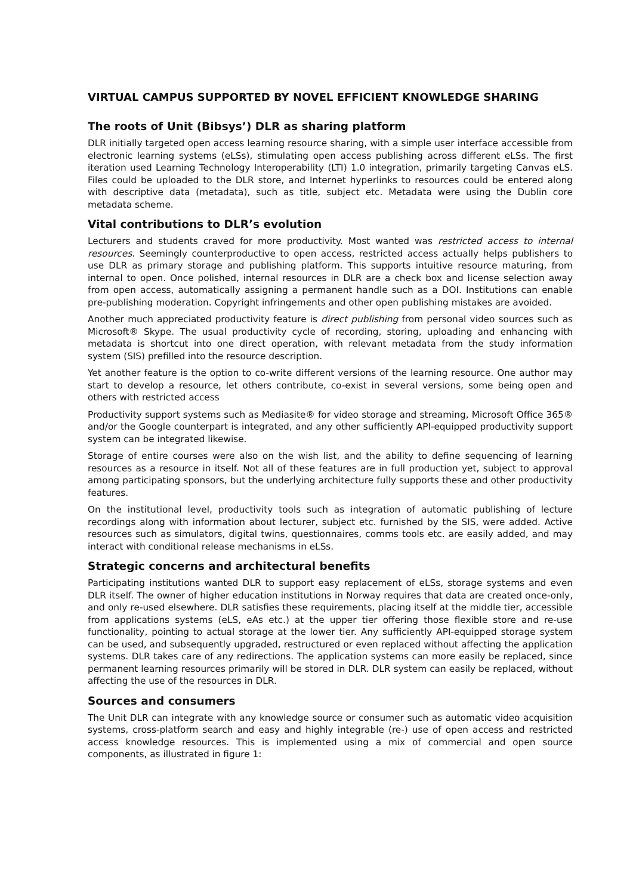VIRTUAL CAMPUS SUPPORTED BY NOVEL EFFICIENT KNOWLEDGE SHARING
The roots of Unit (Bibsys’) DLR as sharing platform
DLR initially targeted open access learning resource sharing, with a simple user interface accessible from electronic learning systems (eLSs), stimulating open access publishing across different eLSs. The first iteration used Learning Technology Interoperability (LTI) 1.0 integration, primarily targeting Canvas eLS. Files could be uploaded to the DLR store, and Internet hyperlinks to resources could be entered along with descriptive data (metadata), such as title, subject etc. Metadata were using the Dublin core metadata scheme.
Vital contributions to DLR’s evolution
Lecturers and students craved for more productivity. Most wanted was restricted access to internal resources. Seemingly counterproductive to open access, restricted access actually helps publishers to use DLR as primary storage and publishing platform. This supports intuitive resource maturing, from internal to open. Once polished, internal resources in DLR are a check box and license selection away from open access, automatically assigning a permanent handle such as a DOI. Institutions can enable pre-publishing moderation. Copyright infringements and other open publishing mistakes are avoided.
Another much appreciated productivity feature is direct publishing from personal video sources such as Microsoft® Skype. The usual productivity cycle of recording, storing, uploading and enhancing with metadata is shortcut into one direct operation, with relevant metadata from the study information system (SIS) prefilled into the resource description.
Yet another feature is the option to co-write different versions of the learning resource. One author may start to develop a resource, let others contribute, co-exist in several versions, some being open and others with restricted access
Productivity support systems such as Mediasite® for video storage and streaming, Microsoft Office 365® and/or the Google counterpart is integrated, and any other sufficiently API-equipped productivity support system can be integrated likewise.
Storage of entire courses were also on the wish list, and the ability to define sequencing of learning resources as a resource in itself. Not all of these features are in full production yet, subject to approval among participating sponsors, but the underlying architecture fully supports these and other productivity features.
On the institutional level, productivity tools such as integration of automatic publishing of lecture recordings along with information about lecturer, subject etc. furnished by the SIS, were added. Active resources such as simulators, digital twins, questionnaires, comms tools etc. are easily added, and may interact with conditional release mechanisms in eLSs.
Strategic concerns and architectural benefits
Participating institutions wanted DLR to support easy replacement of eLSs, storage systems and even DLR itself. The owner of higher education institutions in Norway requires that data are created once-only, and only re-used elsewhere. DLR satisfies these requirements, placing itself at the middle tier, accessible from applications systems (eLS, eAs etc.) at the upper tier offering those flexible store and re-use functionality, pointing to actual storage at the lower tier. Any sufficiently API-equipped storage system can be used, and subsequently upgraded, restructured or even replaced without affecting the application systems. DLR takes care of any redirections. The application systems can more easily be replaced, since permanent learning resources primarily will be stored in DLR. DLR system can easily be replaced, without affecting the use of the resources in DLR.
Sources and consumers
The Unit DLR can integrate with any knowledge source or consumer such as automatic video acquisition systems, cross-platform search and easy and highly integrable (re-) use of open access and restricted access knowledge resources. This is implemented using a mix of commercial and open source components, as illustrated in figure 1: